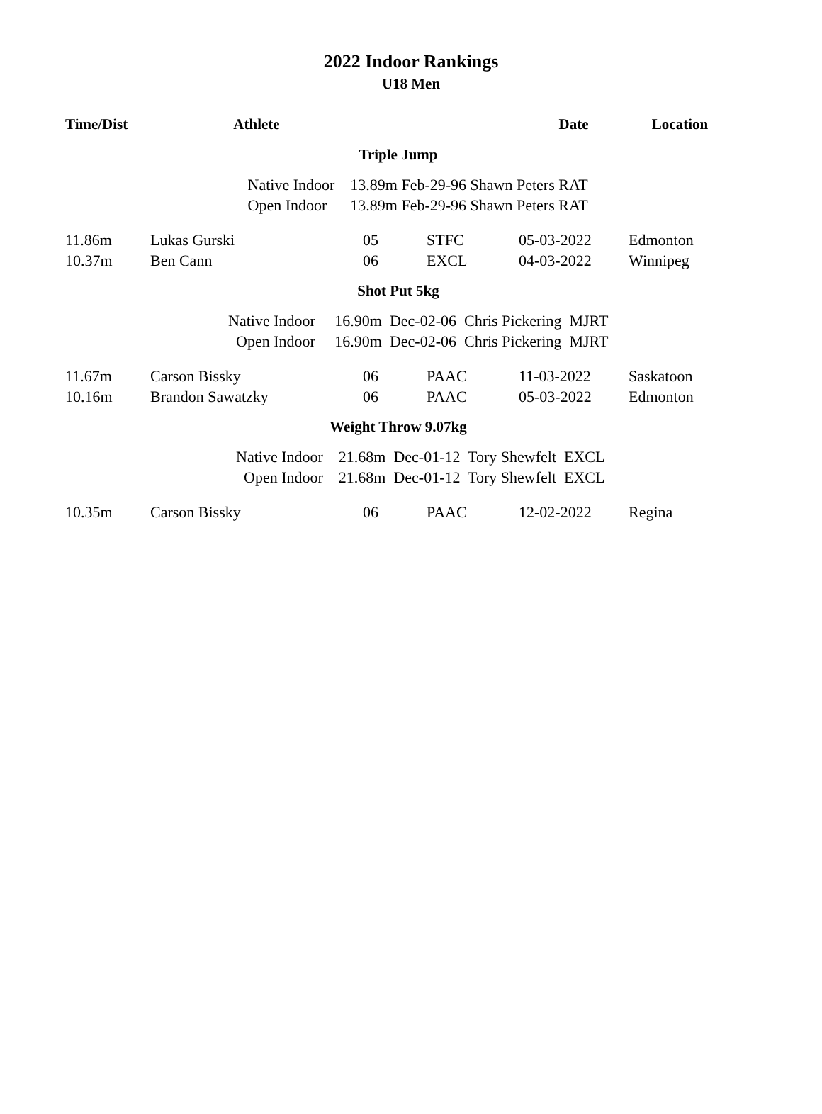2022 Indoor Rankings
U18 Men
| Time/Dist | Athlete | | | Date | Location |
| --- | --- | --- | --- | --- | --- |
| Triple Jump | | | | | |
| | Native Indoor 13.89m Feb-29-96 Shawn Peters RAT | | | | |
| | Open Indoor 13.89m Feb-29-96 Shawn Peters RAT | | | | |
| 11.86m | Lukas Gurski | 05 | STFC | 05-03-2022 | Edmonton |
| 10.37m | Ben Cann | 06 | EXCL | 04-03-2022 | Winnipeg |
| Shot Put 5kg | | | | | |
| | Native Indoor 16.90m Dec-02-06 Chris Pickering MJRT | | | | |
| | Open Indoor 16.90m Dec-02-06 Chris Pickering MJRT | | | | |
| 11.67m | Carson Bissky | 06 | PAAC | 11-03-2022 | Saskatoon |
| 10.16m | Brandon Sawatzky | 06 | PAAC | 05-03-2022 | Edmonton |
| Weight Throw 9.07kg | | | | | |
| | Native Indoor 21.68m Dec-01-12 Tory Shewfelt EXCL | | | | |
| | Open Indoor 21.68m Dec-01-12 Tory Shewfelt EXCL | | | | |
| 10.35m | Carson Bissky | 06 | PAAC | 12-02-2022 | Regina |